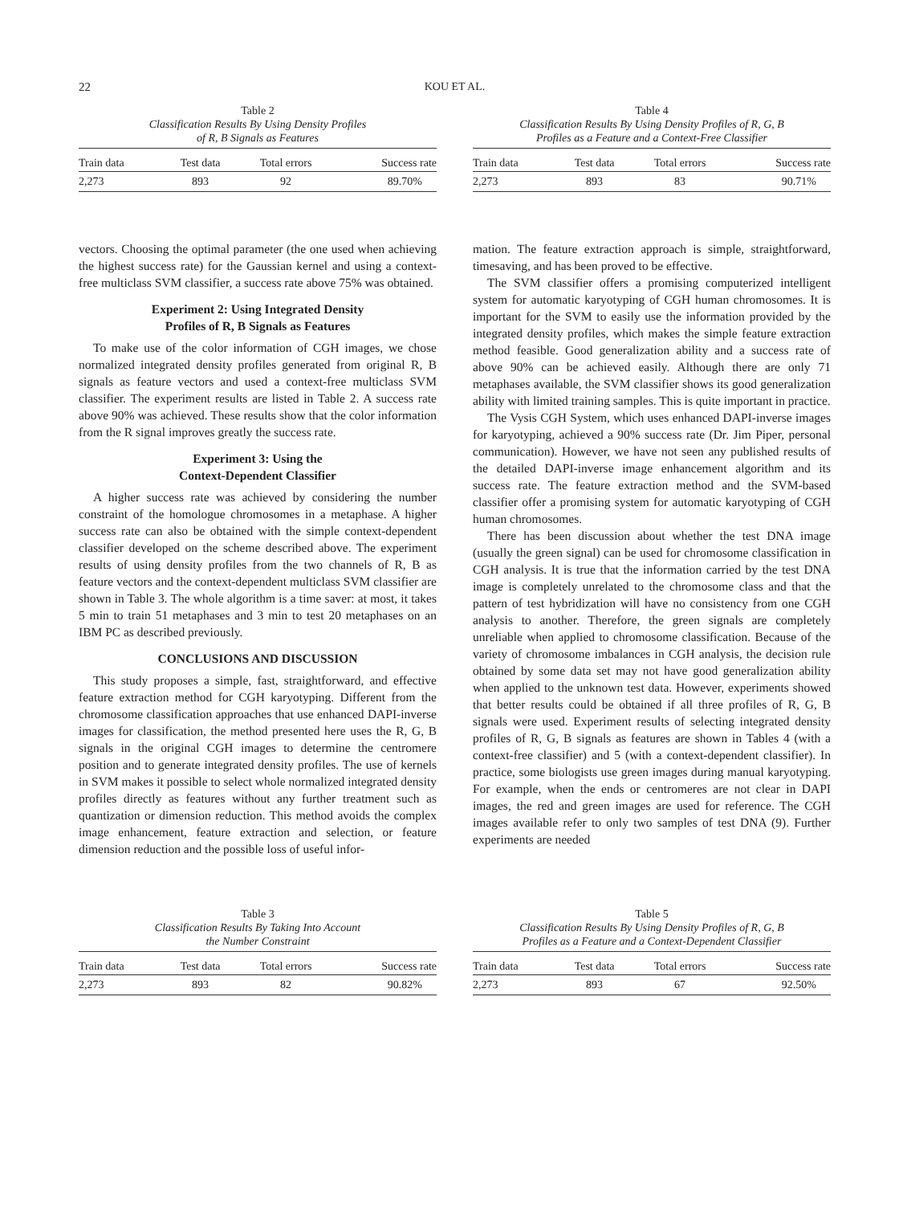22 KOU ET AL.
Table 2
Classification Results By Using Density Profiles
of R, B Signals as Features
| Train data | Test data | Total errors | Success rate |
| --- | --- | --- | --- |
| 2,273 | 893 | 92 | 89.70% |
Table 4
Classification Results By Using Density Profiles of R, G, B
Profiles as a Feature and a Context-Free Classifier
| Train data | Test data | Total errors | Success rate |
| --- | --- | --- | --- |
| 2,273 | 893 | 83 | 90.71% |
vectors. Choosing the optimal parameter (the one used when achieving the highest success rate) for the Gaussian kernel and using a context-free multiclass SVM classifier, a success rate above 75% was obtained.
Experiment 2: Using Integrated Density
Profiles of R, B Signals as Features
To make use of the color information of CGH images, we chose normalized integrated density profiles generated from original R, B signals as feature vectors and used a context-free multiclass SVM classifier. The experiment results are listed in Table 2. A success rate above 90% was achieved. These results show that the color information from the R signal improves greatly the success rate.
Experiment 3: Using the
Context-Dependent Classifier
A higher success rate was achieved by considering the number constraint of the homologue chromosomes in a metaphase. A higher success rate can also be obtained with the simple context-dependent classifier developed on the scheme described above. The experiment results of using density profiles from the two channels of R, B as feature vectors and the context-dependent multiclass SVM classifier are shown in Table 3. The whole algorithm is a time saver: at most, it takes 5 min to train 51 metaphases and 3 min to test 20 metaphases on an IBM PC as described previously.
CONCLUSIONS AND DISCUSSION
This study proposes a simple, fast, straightforward, and effective feature extraction method for CGH karyotyping. Different from the chromosome classification approaches that use enhanced DAPI-inverse images for classification, the method presented here uses the R, G, B signals in the original CGH images to determine the centromere position and to generate integrated density profiles. The use of kernels in SVM makes it possible to select whole normalized integrated density profiles directly as features without any further treatment such as quantization or dimension reduction. This method avoids the complex image enhancement, feature extraction and selection, or feature dimension reduction and the possible loss of useful infor-
mation. The feature extraction approach is simple, straightforward, timesaving, and has been proved to be effective.
The SVM classifier offers a promising computerized intelligent system for automatic karyotyping of CGH human chromosomes. It is important for the SVM to easily use the information provided by the integrated density profiles, which makes the simple feature extraction method feasible. Good generalization ability and a success rate of above 90% can be achieved easily. Although there are only 71 metaphases available, the SVM classifier shows its good generalization ability with limited training samples. This is quite important in practice.
The Vysis CGH System, which uses enhanced DAPI-inverse images for karyotyping, achieved a 90% success rate (Dr. Jim Piper, personal communication). However, we have not seen any published results of the detailed DAPI-inverse image enhancement algorithm and its success rate. The feature extraction method and the SVM-based classifier offer a promising system for automatic karyotyping of CGH human chromosomes.
There has been discussion about whether the test DNA image (usually the green signal) can be used for chromosome classification in CGH analysis. It is true that the information carried by the test DNA image is completely unrelated to the chromosome class and that the pattern of test hybridization will have no consistency from one CGH analysis to another. Therefore, the green signals are completely unreliable when applied to chromosome classification. Because of the variety of chromosome imbalances in CGH analysis, the decision rule obtained by some data set may not have good generalization ability when applied to the unknown test data. However, experiments showed that better results could be obtained if all three profiles of R, G, B signals were used. Experiment results of selecting integrated density profiles of R, G, B signals as features are shown in Tables 4 (with a context-free classifier) and 5 (with a context-dependent classifier). In practice, some biologists use green images during manual karyotyping. For example, when the ends or centromeres are not clear in DAPI images, the red and green images are used for reference. The CGH images available refer to only two samples of test DNA (9). Further experiments are needed
Table 3
Classification Results By Taking Into Account
the Number Constraint
| Train data | Test data | Total errors | Success rate |
| --- | --- | --- | --- |
| 2,273 | 893 | 82 | 90.82% |
Table 5
Classification Results By Using Density Profiles of R, G, B
Profiles as a Feature and a Context-Dependent Classifier
| Train data | Test data | Total errors | Success rate |
| --- | --- | --- | --- |
| 2,273 | 893 | 67 | 92.50% |